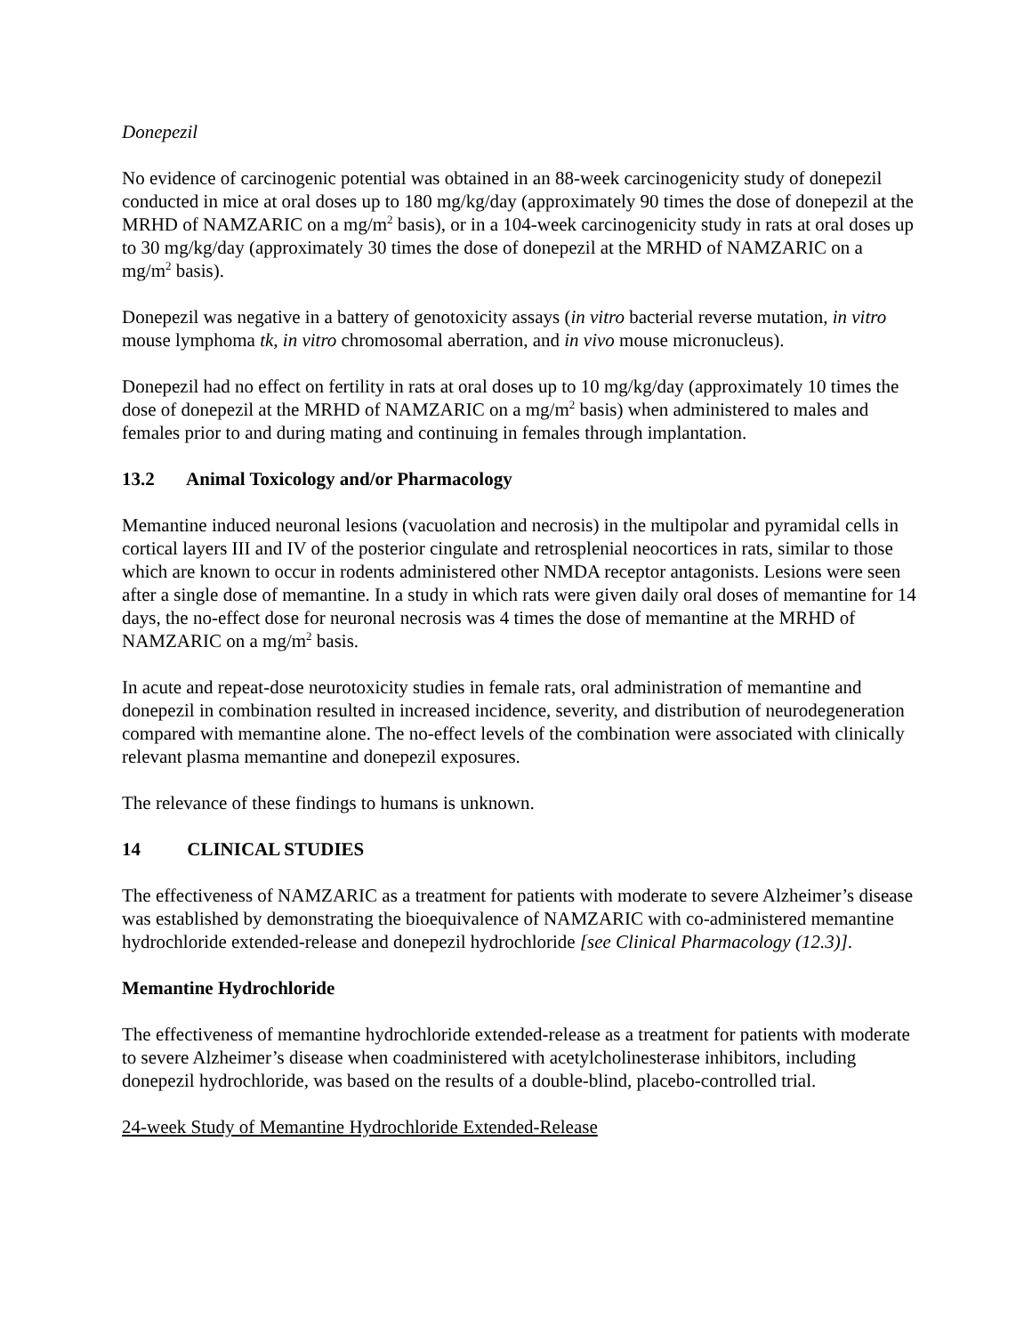Donepezil
No evidence of carcinogenic potential was obtained in an 88-week carcinogenicity study of donepezil conducted in mice at oral doses up to 180 mg/kg/day (approximately 90 times the dose of donepezil at the MRHD of NAMZARIC on a mg/m<sup>2</sup> basis), or in a 104-week carcinogenicity study in rats at oral doses up to 30 mg/kg/day (approximately 30 times the dose of donepezil at the MRHD of NAMZARIC on a mg/m<sup>2</sup> basis).
Donepezil was negative in a battery of genotoxicity assays (in vitro bacterial reverse mutation, in vitro mouse lymphoma tk, in vitro chromosomal aberration, and in vivo mouse micronucleus).
Donepezil had no effect on fertility in rats at oral doses up to 10 mg/kg/day (approximately 10 times the dose of donepezil at the MRHD of NAMZARIC on a mg/m<sup>2</sup> basis) when administered to males and females prior to and during mating and continuing in females through implantation.
13.2 Animal Toxicology and/or Pharmacology
Memantine induced neuronal lesions (vacuolation and necrosis) in the multipolar and pyramidal cells in cortical layers III and IV of the posterior cingulate and retrosplenial neocortices in rats, similar to those which are known to occur in rodents administered other NMDA receptor antagonists. Lesions were seen after a single dose of memantine. In a study in which rats were given daily oral doses of memantine for 14 days, the no-effect dose for neuronal necrosis was 4 times the dose of memantine at the MRHD of NAMZARIC on a mg/m<sup>2</sup> basis.
In acute and repeat-dose neurotoxicity studies in female rats, oral administration of memantine and donepezil in combination resulted in increased incidence, severity, and distribution of neurodegeneration compared with memantine alone. The no-effect levels of the combination were associated with clinically relevant plasma memantine and donepezil exposures.
The relevance of these findings to humans is unknown.
14 CLINICAL STUDIES
The effectiveness of NAMZARIC as a treatment for patients with moderate to severe Alzheimer’s disease was established by demonstrating the bioequivalence of NAMZARIC with co-administered memantine hydrochloride extended-release and donepezil hydrochloride [see Clinical Pharmacology (12.3)].
Memantine Hydrochloride
The effectiveness of memantine hydrochloride extended-release as a treatment for patients with moderate to severe Alzheimer’s disease when coadministered with acetylcholinesterase inhibitors, including donepezil hydrochloride, was based on the results of a double-blind, placebo-controlled trial.
24-week Study of Memantine Hydrochloride Extended-Release